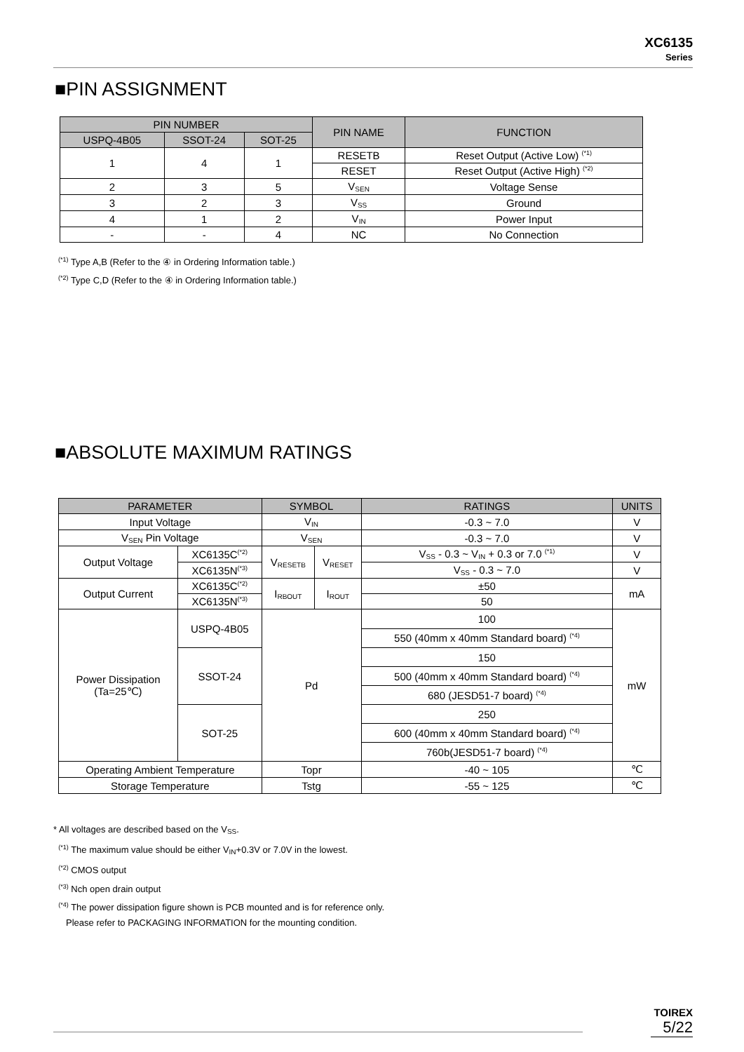XC6135
Series
■PIN ASSIGNMENT
| PIN NUMBER | | | PIN NAME | FUNCTION |
| --- | --- | --- | --- | --- |
| USPQ-4B05 | SSOT-24 | SOT-25 | | |
| 1 | 4 | 1 | RESETB | Reset Output (Active Low) <sup>(*1)</sup> |
| | | | RESET | Reset Output (Active High) <sup>(*2)</sup> |
| 2 | 3 | 5 | V<sub>SEN</sub> | Voltage Sense |
| 3 | 2 | 3 | V<sub>SS</sub> | Ground |
| 4 | 1 | 2 | V<sub>IN</sub> | Power Input |
| - | - | 4 | NC | No Connection |
<sup>(*1)</sup> Type A,B (Refer to the ④ in Ordering Information table.)
<sup>(*2)</sup> Type C,D (Refer to the ④ in Ordering Information table.)
■ABSOLUTE MAXIMUM RATINGS
| PARAMETER | | SYMBOL | | RATINGS | UNITS |
| --- | --- | --- | --- | --- | --- |
| Input Voltage | | V<sub>IN</sub> | | -0.3 ~ 7.0 | V |
| V<sub>SEN</sub> Pin Voltage | | V<sub>SEN</sub> | | -0.3 ~ 7.0 | V |
| Output Voltage | XC6135C<sup>(*2)</sup> | V<sub>RESETB</sub> | V<sub>RESET</sub> | V<sub>SS</sub> - 0.3 ~ V<sub>IN</sub> + 0.3 or 7.0 <sup>(*1)</sup> | V |
| | XC6135N<sup>(*3)</sup> | | | V<sub>SS</sub> - 0.3 ~ 7.0 | V |
| Output Current | XC6135C<sup>(*2)</sup> | I<sub>RBOUT</sub> | I<sub>ROUT</sub> | ±50 | mA |
| | XC6135N<sup>(*3)</sup> | | | 50 | |
| Power Dissipation (Ta=25℃) | USPQ-4B05 | Pd | | 100 | mW |
| | | | | 550 (40mm x 40mm Standard board) <sup>(*4)</sup> | |
| | SSOT-24 | | | 150 | |
| | | | | 500 (40mm x 40mm Standard board) <sup>(*4)</sup> | |
| | | | | 680 (JESD51-7 board) <sup>(*4)</sup> | |
| | SOT-25 | | | 250 | |
| | | | | 600 (40mm x 40mm Standard board) <sup>(*4)</sup> | |
| | | | | 760b(JESD51-7 board) <sup>(*4)</sup> | |
| Operating Ambient Temperature | | Topr | | -40 ~ 105 | ℃ |
| Storage Temperature | | Tstg | | -55 ~ 125 | ℃ |
* All voltages are described based on the V<sub>SS</sub>.
<sup>(*1)</sup> The maximum value should be either V<sub>IN</sub>+0.3V or 7.0V in the lowest.
<sup>(*2)</sup> CMOS output
<sup>(*3)</sup> Nch open drain output
<sup>(*4)</sup> The power dissipation figure shown is PCB mounted and is for reference only.
Please refer to PACKAGING INFORMATION for the mounting condition.
TOIREX
5/22